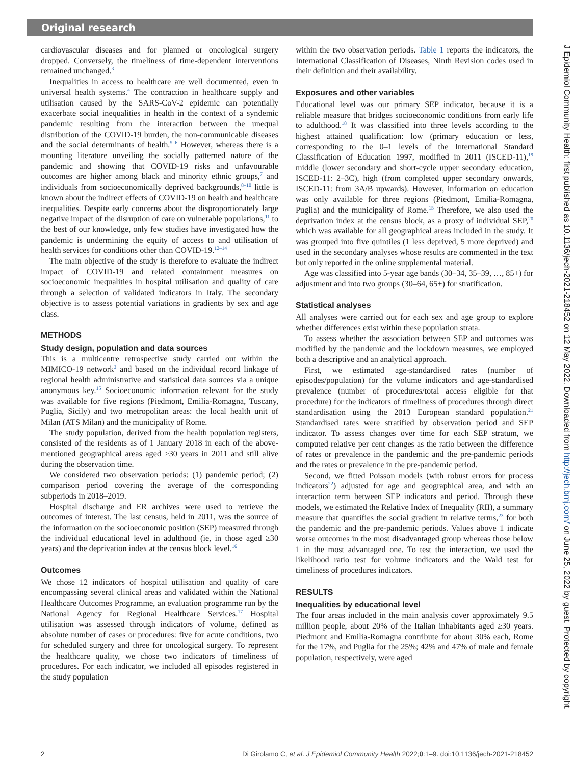Original research
cardiovascular diseases and for planned or oncological surgery dropped. Conversely, the timeliness of time-dependent interventions remained unchanged.<sup>3</sup>
Inequalities in access to healthcare are well documented, even in universal health systems.<sup>4</sup> The contraction in healthcare supply and utilisation caused by the SARS-CoV-2 epidemic can potentially exacerbate social inequalities in health in the context of a syndemic pandemic resulting from the interaction between the unequal distribution of the COVID-19 burden, the non-communicable diseases and the social determinants of health.<sup>5 6</sup> However, whereas there is a mounting literature unveiling the socially patterned nature of the pandemic and showing that COVID-19 risks and unfavourable outcomes are higher among black and minority ethnic groups,<sup>7</sup> and individuals from socioeconomically deprived backgrounds,<sup>8–10</sup> little is known about the indirect effects of COVID-19 on health and healthcare inequalities. Despite early concerns about the disproportionately large negative impact of the disruption of care on vulnerable populations,<sup>11</sup> to the best of our knowledge, only few studies have investigated how the pandemic is undermining the equity of access to and utilisation of health services for conditions other than COVID-19.<sup>12–14</sup>
The main objective of the study is therefore to evaluate the indirect impact of COVID-19 and related containment measures on socioeconomic inequalities in hospital utilisation and quality of care through a selection of validated indicators in Italy. The secondary objective is to assess potential variations in gradients by sex and age class.
METHODS
Study design, population and data sources
This is a multicentre retrospective study carried out within the MIMICO-19 network<sup>3</sup> and based on the individual record linkage of regional health administrative and statistical data sources via a unique anonymous key.<sup>15</sup> Socioeconomic information relevant for the study was available for five regions (Piedmont, Emilia-Romagna, Tuscany, Puglia, Sicily) and two metropolitan areas: the local health unit of Milan (ATS Milan) and the municipality of Rome.
The study population, derived from the health population registers, consisted of the residents as of 1 January 2018 in each of the above-mentioned geographical areas aged ≥30 years in 2011 and still alive during the observation time.
We considered two observation periods: (1) pandemic period; (2) comparison period covering the average of the corresponding subperiods in 2018–2019.
Hospital discharge and ER archives were used to retrieve the outcomes of interest. The last census, held in 2011, was the source of the information on the socioeconomic position (SEP) measured through the individual educational level in adulthood (ie, in those aged ≥30 years) and the deprivation index at the census block level.<sup>16</sup>
Outcomes
We chose 12 indicators of hospital utilisation and quality of care encompassing several clinical areas and validated within the National Healthcare Outcomes Programme, an evaluation programme run by the National Agency for Regional Healthcare Services.<sup>17</sup> Hospital utilisation was assessed through indicators of volume, defined as absolute number of cases or procedures: five for acute conditions, two for scheduled surgery and three for oncological surgery. To represent the healthcare quality, we chose two indicators of timeliness of procedures. For each indicator, we included all episodes registered in the study population
within the two observation periods. Table 1 reports the indicators, the International Classification of Diseases, Ninth Revision codes used in their definition and their availability.
Exposures and other variables
Educational level was our primary SEP indicator, because it is a reliable measure that bridges socioeconomic conditions from early life to adulthood.<sup>18</sup> It was classified into three levels according to the highest attained qualification: low (primary education or less, corresponding to the 0–1 levels of the International Standard Classification of Education 1997, modified in 2011 (ISCED-11),<sup>19</sup> middle (lower secondary and short-cycle upper secondary education, ISCED-11: 2–3C), high (from completed upper secondary onwards, ISCED-11: from 3A/B upwards). However, information on education was only available for three regions (Piedmont, Emilia-Romagna, Puglia) and the municipality of Rome.<sup>15</sup> Therefore, we also used the deprivation index at the census block, as a proxy of individual SEP,<sup>20</sup> which was available for all geographical areas included in the study. It was grouped into five quintiles (1 less deprived, 5 more deprived) and used in the secondary analyses whose results are commented in the text but only reported in the online supplemental material.
Age was classified into 5-year age bands (30–34, 35–39, …, 85+) for adjustment and into two groups (30–64, 65+) for stratification.
Statistical analyses
All analyses were carried out for each sex and age group to explore whether differences exist within these population strata.
To assess whether the association between SEP and outcomes was modified by the pandemic and the lockdown measures, we employed both a descriptive and an analytical approach.
First, we estimated age-standardised rates (number of episodes/population) for the volume indicators and age-standardised prevalence (number of procedures/total access eligible for that procedure) for the indicators of timeliness of procedures through direct standardisation using the 2013 European standard population.<sup>21</sup> Standardised rates were stratified by observation period and SEP indicator. To assess changes over time for each SEP stratum, we computed relative per cent changes as the ratio between the difference of rates or prevalence in the pandemic and the pre-pandemic periods and the rates or prevalence in the pre-pandemic period.
Second, we fitted Poisson models (with robust errors for process indicators<sup>22</sup>) adjusted for age and geographical area, and with an interaction term between SEP indicators and period. Through these models, we estimated the Relative Index of Inequality (RII), a summary measure that quantifies the social gradient in relative terms,<sup>23</sup> for both the pandemic and the pre-pandemic periods. Values above 1 indicate worse outcomes in the most disadvantaged group whereas those below 1 in the most advantaged one. To test the interaction, we used the likelihood ratio test for volume indicators and the Wald test for timeliness of procedures indicators.
RESULTS
Inequalities by educational level
The four areas included in the main analysis cover approximately 9.5 million people, about 20% of the Italian inhabitants aged ≥30 years. Piedmont and Emilia-Romagna contribute for about 30% each, Rome for the 17%, and Puglia for the 25%; 42% and 47% of male and female population, respectively, were aged
2 Di Girolamo C, et al. J Epidemiol Community Health 2022;0:1–9. doi:10.1136/jech-2021-218452
J Epidemiol Community Health: first published as 10.1136/jech-2021-218452 on 12 May 2022. Downloaded from http://jech.bmj.com/ on June 25, 2022 by guest. Protected by copyright.